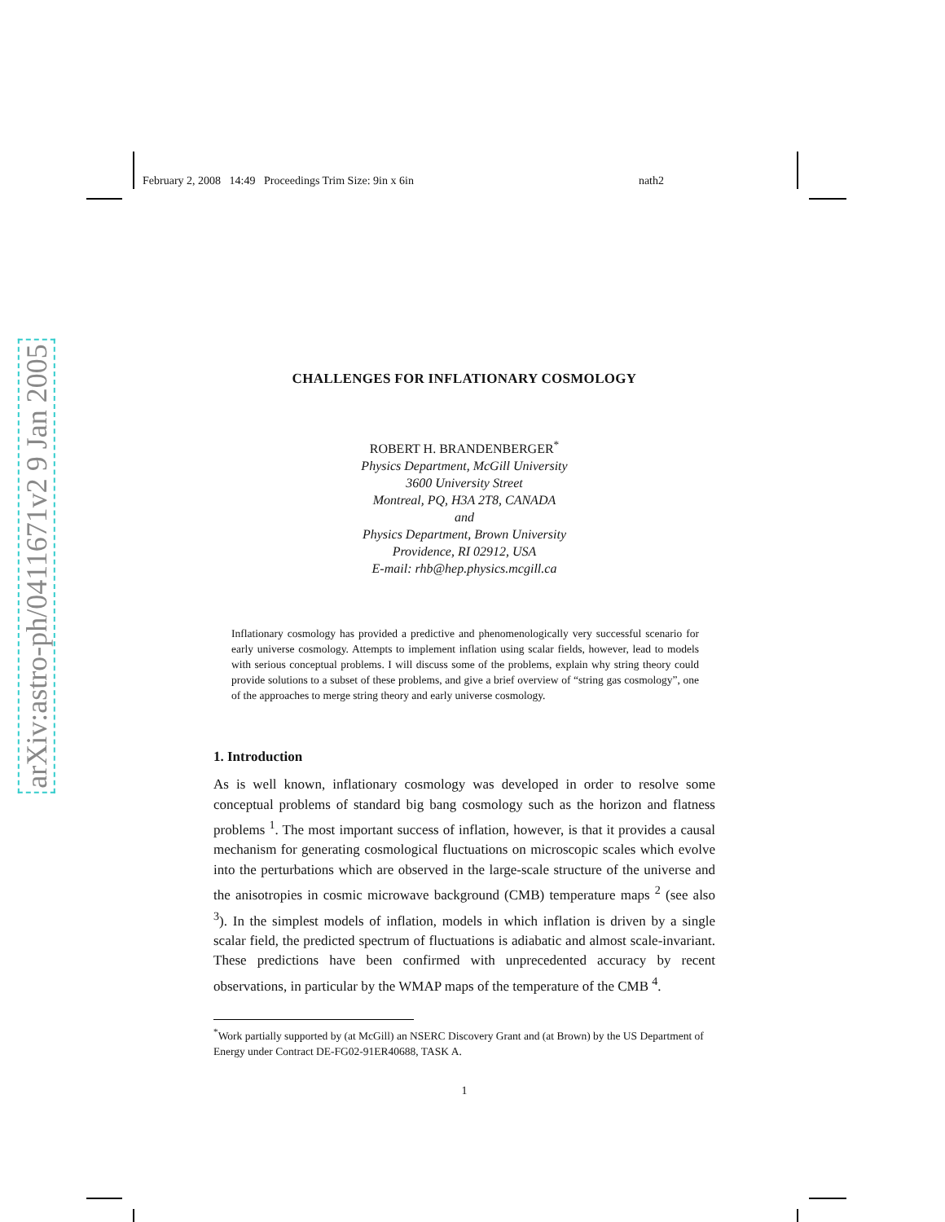February 2, 2008 14:49 Proceedings Trim Size: 9in x 6in nath2
arXiv:astro-ph/0411671v2 9 Jan 2005
CHALLENGES FOR INFLATIONARY COSMOLOGY
ROBERT H. BRANDENBERGER<sup>*</sup>
Physics Department, McGill University
3600 University Street
Montreal, PQ, H3A 2T8, CANADA
and
Physics Department, Brown University
Providence, RI 02912, USA
E-mail: rhb@hep.physics.mcgill.ca
Inflationary cosmology has provided a predictive and phenomenologically very successful scenario for early universe cosmology. Attempts to implement inflation using scalar fields, however, lead to models with serious conceptual problems. I will discuss some of the problems, explain why string theory could provide solutions to a subset of these problems, and give a brief overview of “string gas cosmology”, one of the approaches to merge string theory and early universe cosmology.
1. Introduction
As is well known, inflationary cosmology was developed in order to resolve some conceptual problems of standard big bang cosmology such as the horizon and flatness problems <sup>1</sup>. The most important success of inflation, however, is that it provides a causal mechanism for generating cosmological fluctuations on microscopic scales which evolve into the perturbations which are observed in the large-scale structure of the universe and the anisotropies in cosmic microwave background (CMB) temperature maps <sup>2</sup> (see also <sup>3</sup>). In the simplest models of inflation, models in which inflation is driven by a single scalar field, the predicted spectrum of fluctuations is adiabatic and almost scale-invariant. These predictions have been confirmed with unprecedented accuracy by recent observations, in particular by the WMAP maps of the temperature of the CMB <sup>4</sup>.
<sup>*</sup> Work partially supported by (at McGill) an NSERC Discovery Grant and (at Brown) by the US Department of Energy under Contract DE-FG02-91ER40688, TASK A.
1